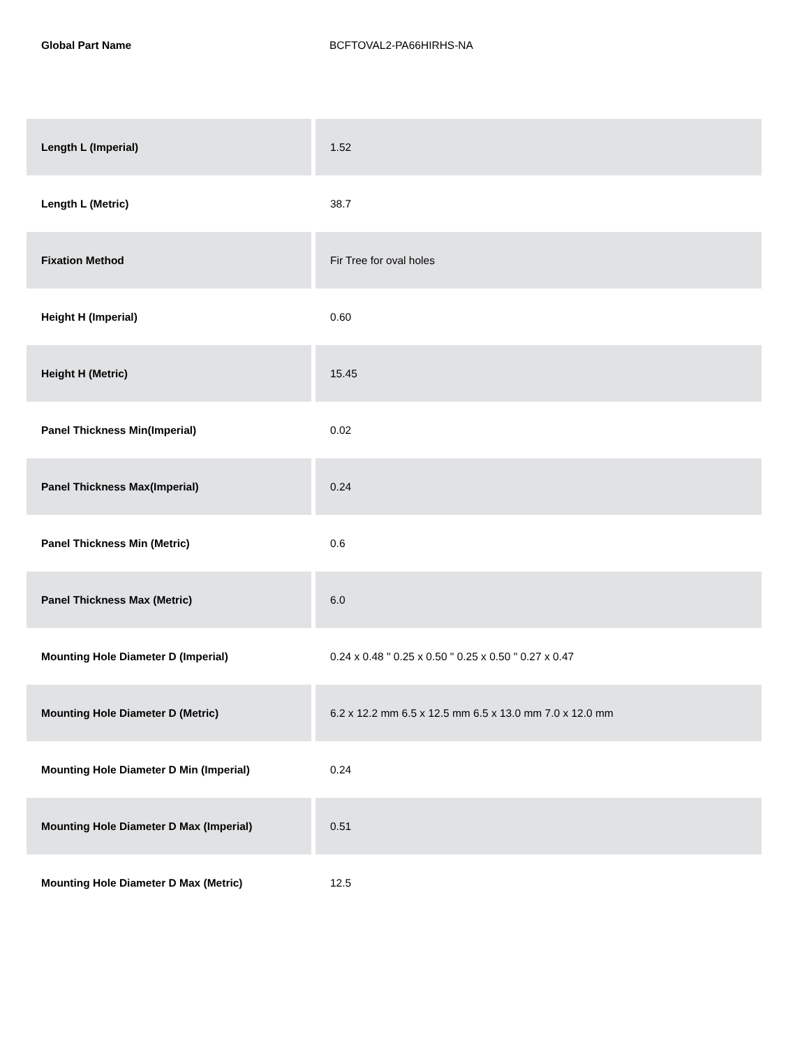Global Part Name BCFTOVAL2-PA66HIRHS-NA
| Length L (Imperial) | 1.52 |
| Length L (Metric) | 38.7 |
| Fixation Method | Fir Tree for oval holes |
| Height H (Imperial) | 0.60 |
| Height H (Metric) | 15.45 |
| Panel Thickness Min(Imperial) | 0.02 |
| Panel Thickness Max(Imperial) | 0.24 |
| Panel Thickness Min (Metric) | 0.6 |
| Panel Thickness Max (Metric) | 6.0 |
| Mounting Hole Diameter D (Imperial) | 0.24 x 0.48 " 0.25 x 0.50 " 0.25 x 0.50 " 0.27 x 0.47 |
| Mounting Hole Diameter D (Metric) | 6.2 x 12.2 mm 6.5 x 12.5 mm 6.5 x 13.0 mm 7.0 x 12.0 mm |
| Mounting Hole Diameter D Min (Imperial) | 0.24 |
| Mounting Hole Diameter D Max (Imperial) | 0.51 |
| Mounting Hole Diameter D Max (Metric) | 12.5 |